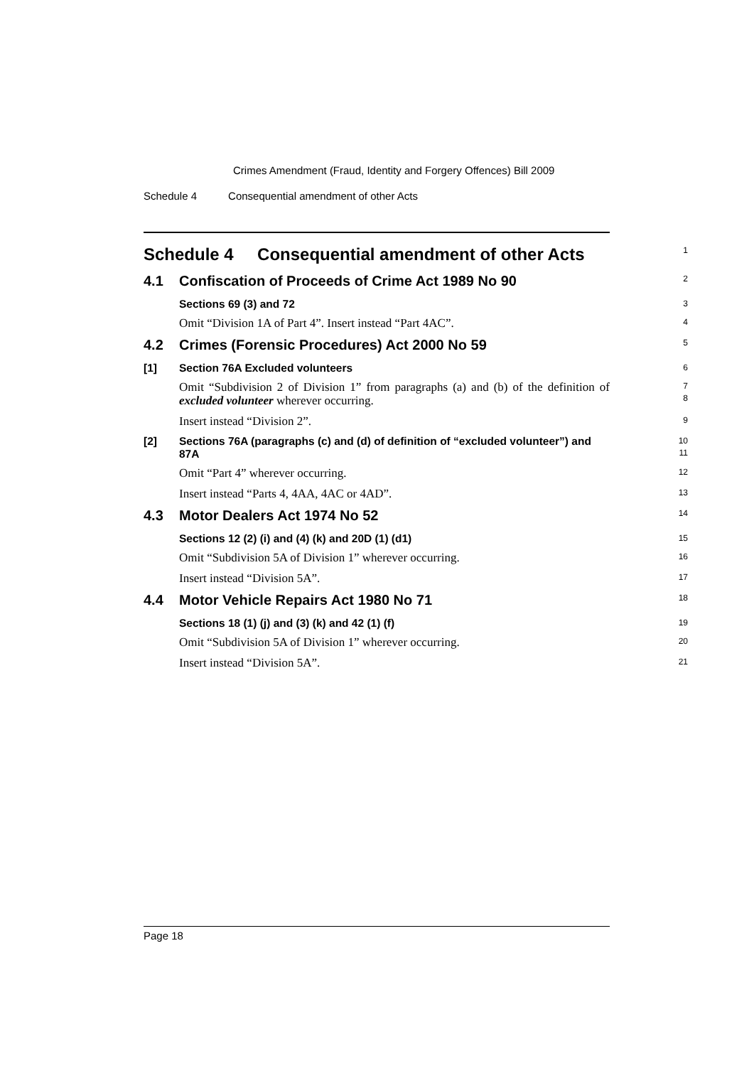Crimes Amendment (Fraud, Identity and Forgery Offences) Bill 2009
Schedule 4 Consequential amendment of other Acts
Schedule 4 Consequential amendment of other Acts
1
4.1 Confiscation of Proceeds of Crime Act 1989 No 90
2
Sections 69 (3) and 72
3
Omit “Division 1A of Part 4”. Insert instead “Part 4AC”.
4
4.2 Crimes (Forensic Procedures) Act 2000 No 59
5
[1] Section 76A Excluded volunteers
6
Omit “Subdivision 2 of Division 1” from paragraphs (a) and (b) of the definition of excluded volunteer wherever occurring.
7
8
Insert instead “Division 2”.
9
[2] Sections 76A (paragraphs (c) and (d) of definition of “excluded volunteer”) and 87A
10
11
Omit “Part 4” wherever occurring.
12
Insert instead “Parts 4, 4AA, 4AC or 4AD”.
13
4.3 Motor Dealers Act 1974 No 52
14
Sections 12 (2) (i) and (4) (k) and 20D (1) (d1)
15
Omit “Subdivision 5A of Division 1” wherever occurring.
16
Insert instead “Division 5A”.
17
4.4 Motor Vehicle Repairs Act 1980 No 71
18
Sections 18 (1) (j) and (3) (k) and 42 (1) (f)
19
Omit “Subdivision 5A of Division 1” wherever occurring.
20
Insert instead “Division 5A”.
21
Page 18